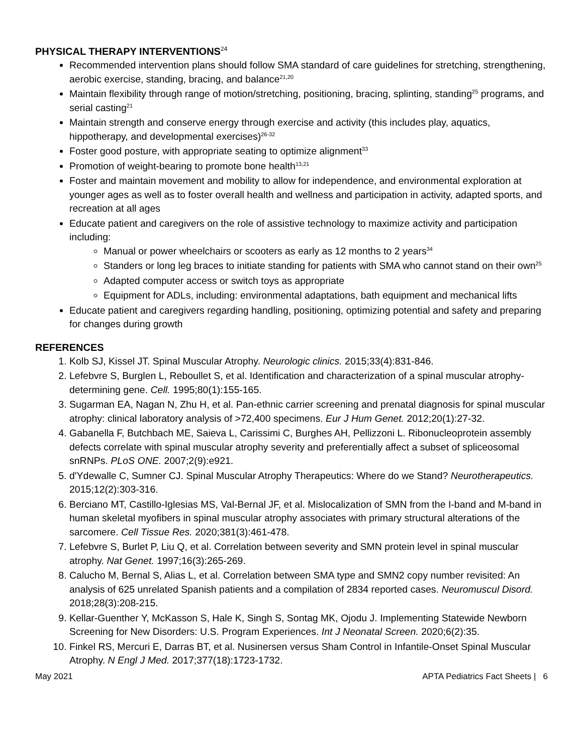PHYSICAL THERAPY INTERVENTIONS<sup>24</sup>
Recommended intervention plans should follow SMA standard of care guidelines for stretching, strengthening, aerobic exercise, standing, bracing, and balance<sup>21,20</sup>
Maintain flexibility through range of motion/stretching, positioning, bracing, splinting, standing<sup>25</sup> programs, and serial casting<sup>21</sup>
Maintain strength and conserve energy through exercise and activity (this includes play, aquatics, hippotherapy, and developmental exercises)<sup>26-32</sup>
Foster good posture, with appropriate seating to optimize alignment<sup>33</sup>
Promotion of weight-bearing to promote bone health<sup>13,21</sup>
Foster and maintain movement and mobility to allow for independence, and environmental exploration at younger ages as well as to foster overall health and wellness and participation in activity, adapted sports, and recreation at all ages
Educate patient and caregivers on the role of assistive technology to maximize activity and participation including:
Manual or power wheelchairs or scooters as early as 12 months to 2 years<sup>34</sup>
Standers or long leg braces to initiate standing for patients with SMA who cannot stand on their own<sup>25</sup>
Adapted computer access or switch toys as appropriate
Equipment for ADLs, including: environmental adaptations, bath equipment and mechanical lifts
Educate patient and caregivers regarding handling, positioning, optimizing potential and safety and preparing for changes during growth
REFERENCES
1. Kolb SJ, Kissel JT. Spinal Muscular Atrophy. Neurologic clinics. 2015;33(4):831-846.
2. Lefebvre S, Burglen L, Reboullet S, et al. Identification and characterization of a spinal muscular atrophy-determining gene. Cell. 1995;80(1):155-165.
3. Sugarman EA, Nagan N, Zhu H, et al. Pan-ethnic carrier screening and prenatal diagnosis for spinal muscular atrophy: clinical laboratory analysis of >72,400 specimens. Eur J Hum Genet. 2012;20(1):27-32.
4. Gabanella F, Butchbach ME, Saieva L, Carissimi C, Burghes AH, Pellizzoni L. Ribonucleoprotein assembly defects correlate with spinal muscular atrophy severity and preferentially affect a subset of spliceosomal snRNPs. PLoS ONE. 2007;2(9):e921.
5. d'Ydewalle C, Sumner CJ. Spinal Muscular Atrophy Therapeutics: Where do we Stand? Neurotherapeutics. 2015;12(2):303-316.
6. Berciano MT, Castillo-Iglesias MS, Val-Bernal JF, et al. Mislocalization of SMN from the I-band and M-band in human skeletal myofibers in spinal muscular atrophy associates with primary structural alterations of the sarcomere. Cell Tissue Res. 2020;381(3):461-478.
7. Lefebvre S, Burlet P, Liu Q, et al. Correlation between severity and SMN protein level in spinal muscular atrophy. Nat Genet. 1997;16(3):265-269.
8. Calucho M, Bernal S, Alias L, et al. Correlation between SMA type and SMN2 copy number revisited: An analysis of 625 unrelated Spanish patients and a compilation of 2834 reported cases. Neuromuscul Disord. 2018;28(3):208-215.
9. Kellar-Guenther Y, McKasson S, Hale K, Singh S, Sontag MK, Ojodu J. Implementing Statewide Newborn Screening for New Disorders: U.S. Program Experiences. Int J Neonatal Screen. 2020;6(2):35.
10. Finkel RS, Mercuri E, Darras BT, et al. Nusinersen versus Sham Control in Infantile-Onset Spinal Muscular Atrophy. N Engl J Med. 2017;377(18):1723-1732.
May 2021 APTA Pediatrics Fact Sheets | 6